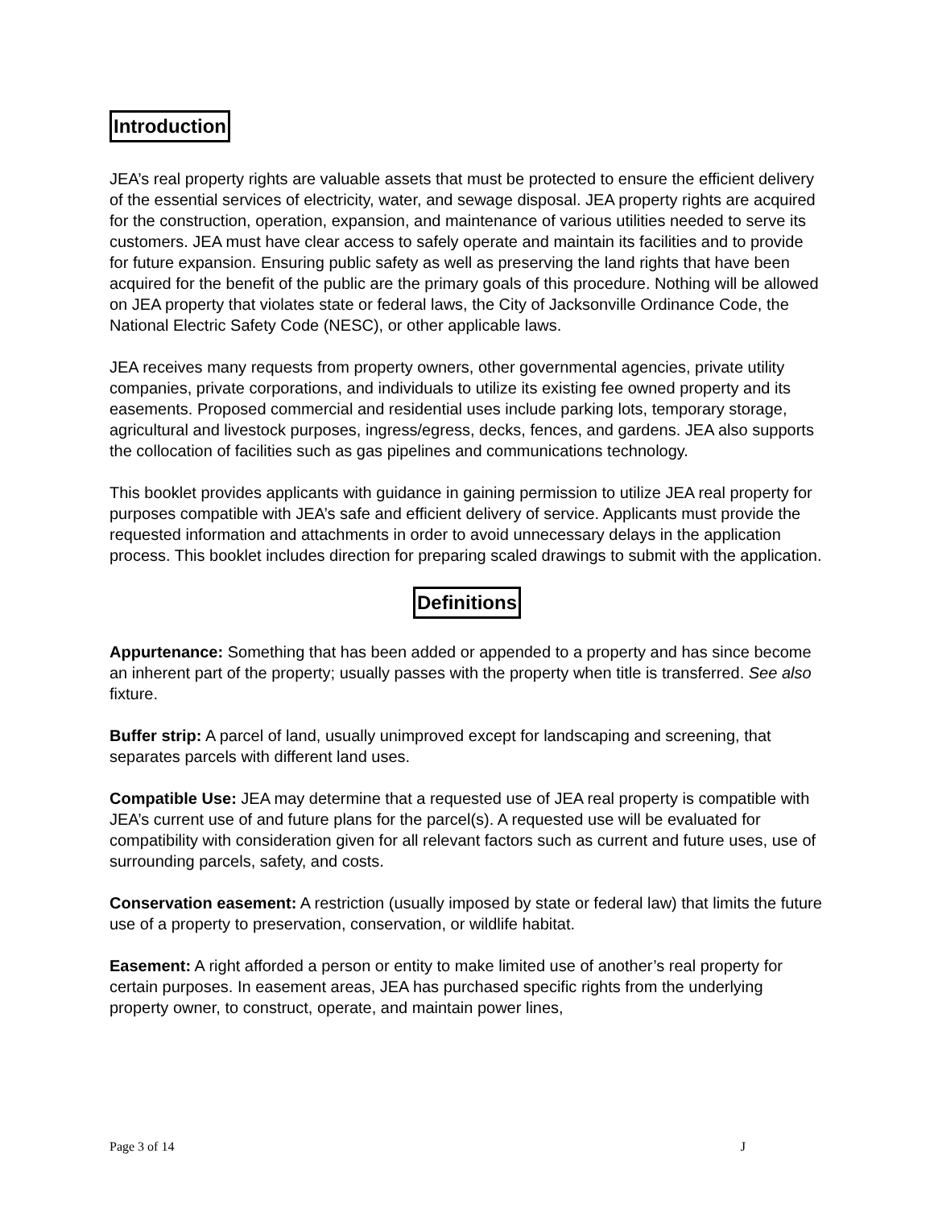Introduction
JEA’s real property rights are valuable assets that must be protected to ensure the efficient delivery of the essential services of electricity, water, and sewage disposal. JEA property rights are acquired for the construction, operation, expansion, and maintenance of various utilities needed to serve its customers. JEA must have clear access to safely operate and maintain its facilities and to provide for future expansion. Ensuring public safety as well as preserving the land rights that have been acquired for the benefit of the public are the primary goals of this procedure. Nothing will be allowed on JEA property that violates state or federal laws, the City of Jacksonville Ordinance Code, the National Electric Safety Code (NESC), or other applicable laws.
JEA receives many requests from property owners, other governmental agencies, private utility companies, private corporations, and individuals to utilize its existing fee owned property and its easements. Proposed commercial and residential uses include parking lots, temporary storage, agricultural and livestock purposes, ingress/egress, decks, fences, and gardens. JEA also supports the collocation of facilities such as gas pipelines and communications technology.
This booklet provides applicants with guidance in gaining permission to utilize JEA real property for purposes compatible with JEA’s safe and efficient delivery of service. Applicants must provide the requested information and attachments in order to avoid unnecessary delays in the application process. This booklet includes direction for preparing scaled drawings to submit with the application.
Definitions
Appurtenance: Something that has been added or appended to a property and has since become an inherent part of the property; usually passes with the property when title is transferred. See also fixture.
Buffer strip: A parcel of land, usually unimproved except for landscaping and screening, that separates parcels with different land uses.
Compatible Use: JEA may determine that a requested use of JEA real property is compatible with JEA’s current use of and future plans for the parcel(s). A requested use will be evaluated for compatibility with consideration given for all relevant factors such as current and future uses, use of surrounding parcels, safety, and costs.
Conservation easement: A restriction (usually imposed by state or federal law) that limits the future use of a property to preservation, conservation, or wildlife habitat.
Easement: A right afforded a person or entity to make limited use of another’s real property for certain purposes. In easement areas, JEA has purchased specific rights from the underlying property owner, to construct, operate, and maintain power lines,
Page 3 of 14 J